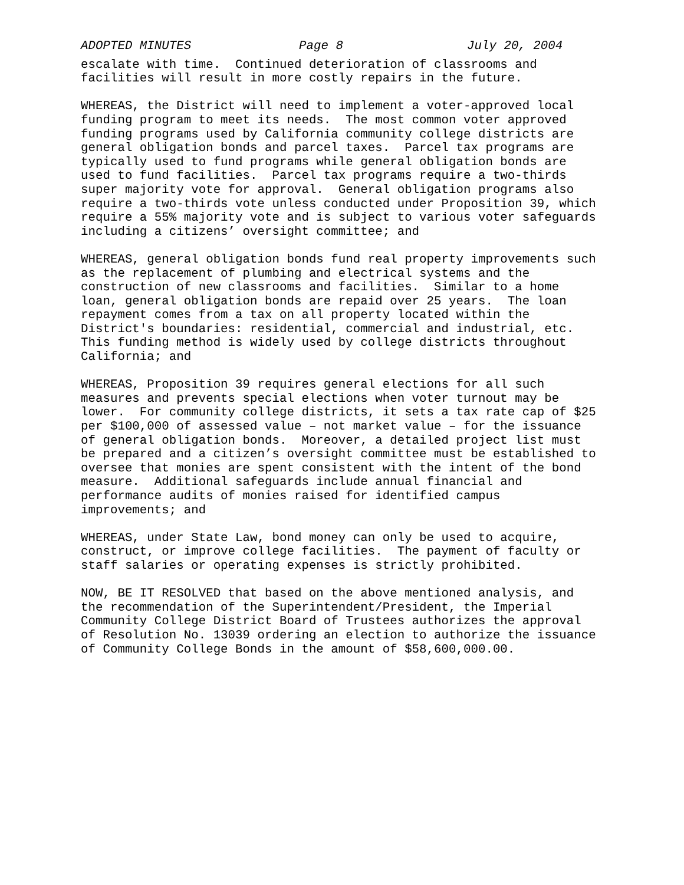ADOPTED MINUTES Page 8 July 20, 2004
escalate with time. Continued deterioration of classrooms and facilities will result in more costly repairs in the future.
WHEREAS, the District will need to implement a voter-approved local funding program to meet its needs. The most common voter approved funding programs used by California community college districts are general obligation bonds and parcel taxes. Parcel tax programs are typically used to fund programs while general obligation bonds are used to fund facilities. Parcel tax programs require a two-thirds super majority vote for approval. General obligation programs also require a two-thirds vote unless conducted under Proposition 39, which require a 55% majority vote and is subject to various voter safeguards including a citizens’ oversight committee; and
WHEREAS, general obligation bonds fund real property improvements such as the replacement of plumbing and electrical systems and the construction of new classrooms and facilities. Similar to a home loan, general obligation bonds are repaid over 25 years. The loan repayment comes from a tax on all property located within the District's boundaries: residential, commercial and industrial, etc. This funding method is widely used by college districts throughout California; and
WHEREAS, Proposition 39 requires general elections for all such measures and prevents special elections when voter turnout may be lower. For community college districts, it sets a tax rate cap of $25 per $100,000 of assessed value – not market value – for the issuance of general obligation bonds. Moreover, a detailed project list must be prepared and a citizen’s oversight committee must be established to oversee that monies are spent consistent with the intent of the bond measure. Additional safeguards include annual financial and performance audits of monies raised for identified campus improvements; and
WHEREAS, under State Law, bond money can only be used to acquire, construct, or improve college facilities. The payment of faculty or staff salaries or operating expenses is strictly prohibited.
NOW, BE IT RESOLVED that based on the above mentioned analysis, and the recommendation of the Superintendent/President, the Imperial Community College District Board of Trustees authorizes the approval of Resolution No. 13039 ordering an election to authorize the issuance of Community College Bonds in the amount of $58,600,000.00.